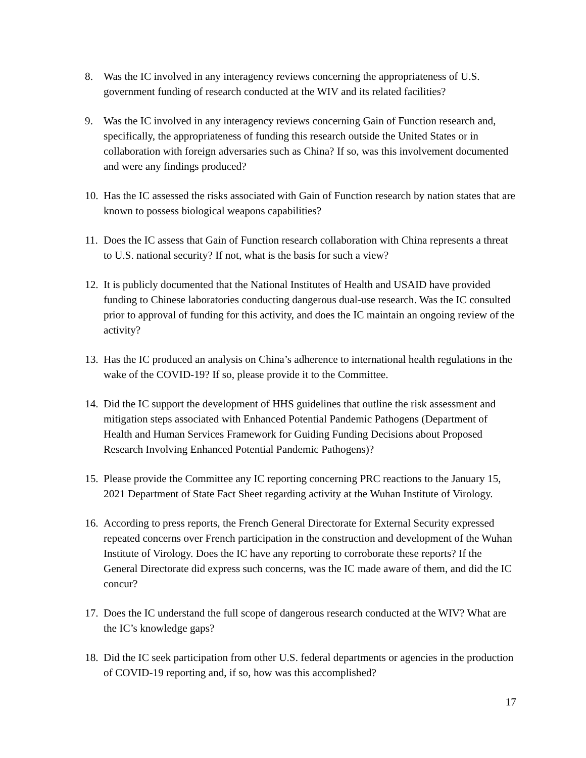8. Was the IC involved in any interagency reviews concerning the appropriateness of U.S. government funding of research conducted at the WIV and its related facilities?
9. Was the IC involved in any interagency reviews concerning Gain of Function research and, specifically, the appropriateness of funding this research outside the United States or in collaboration with foreign adversaries such as China? If so, was this involvement documented and were any findings produced?
10.
Has the IC assessed the risks associated with Gain of Function research by nation states that are known to possess biological weapons capabilities?
11.
Does the IC assess that Gain of Function research collaboration with China represents a threat to U.S. national security? If not, what is the basis for such a view?
12.
It is publicly documented that the National Institutes of Health and USAID have provided funding to Chinese laboratories conducting dangerous dual-use research. Was the IC consulted prior to approval of funding for this activity, and does the IC maintain an ongoing review of the activity?
13.
Has the IC produced an analysis on China’s adherence to international health regulations in the wake of the COVID-19? If so, please provide it to the Committee.
14.
Did the IC support the development of HHS guidelines that outline the risk assessment and mitigation steps associated with Enhanced Potential Pandemic Pathogens (Department of Health and Human Services Framework for Guiding Funding Decisions about Proposed Research Involving Enhanced Potential Pandemic Pathogens)?
15.
Please provide the Committee any IC reporting concerning PRC reactions to the January 15, 2021 Department of State Fact Sheet regarding activity at the Wuhan Institute of Virology.
16.
According to press reports, the French General Directorate for External Security expressed repeated concerns over French participation in the construction and development of the Wuhan Institute of Virology. Does the IC have any reporting to corroborate these reports? If the General Directorate did express such concerns, was the IC made aware of them, and did the IC concur?
17.
Does the IC understand the full scope of dangerous research conducted at the WIV? What are the IC’s knowledge gaps?
18.
Did the IC seek participation from other U.S. federal departments or agencies in the production of COVID-19 reporting and, if so, how was this accomplished?
17